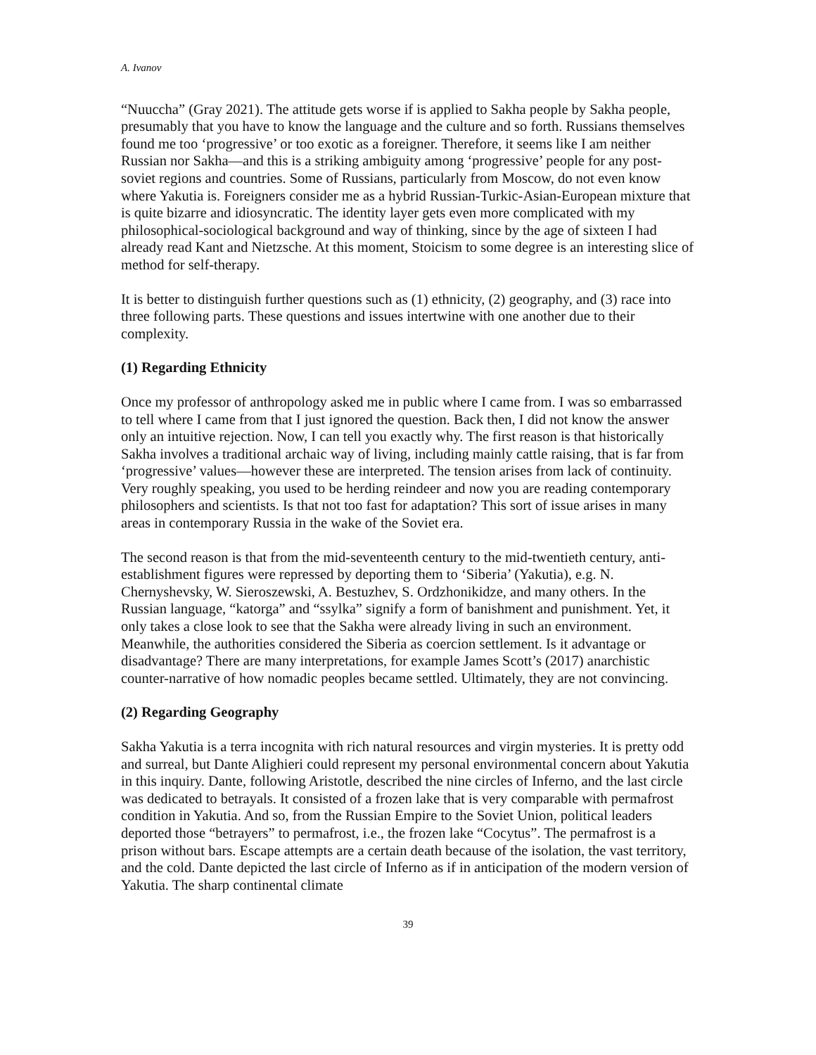A. Ivanov
“Nuuccha” (Gray 2021). The attitude gets worse if is applied to Sakha people by Sakha people, presumably that you have to know the language and the culture and so forth. Russians themselves found me too ‘progressive’ or too exotic as a foreigner. Therefore, it seems like I am neither Russian nor Sakha—and this is a striking ambiguity among ‘progressive’ people for any post-soviet regions and countries. Some of Russians, particularly from Moscow, do not even know where Yakutia is. Foreigners consider me as a hybrid Russian-Turkic-Asian-European mixture that is quite bizarre and idiosyncratic. The identity layer gets even more complicated with my philosophical-sociological background and way of thinking, since by the age of sixteen I had already read Kant and Nietzsche. At this moment, Stoicism to some degree is an interesting slice of method for self-therapy.
It is better to distinguish further questions such as (1) ethnicity, (2) geography, and (3) race into three following parts. These questions and issues intertwine with one another due to their complexity.
(1) Regarding Ethnicity
Once my professor of anthropology asked me in public where I came from. I was so embarrassed to tell where I came from that I just ignored the question. Back then, I did not know the answer only an intuitive rejection. Now, I can tell you exactly why. The first reason is that historically Sakha involves a traditional archaic way of living, including mainly cattle raising, that is far from ‘progressive’ values—however these are interpreted. The tension arises from lack of continuity. Very roughly speaking, you used to be herding reindeer and now you are reading contemporary philosophers and scientists. Is that not too fast for adaptation? This sort of issue arises in many areas in contemporary Russia in the wake of the Soviet era.
The second reason is that from the mid-seventeenth century to the mid-twentieth century, anti-establishment figures were repressed by deporting them to ‘Siberia’ (Yakutia), e.g. N. Chernyshevsky, W. Sieroszewski, A. Bestuzhev, S. Ordzhonikidze, and many others. In the Russian language, “katorga” and “ssylka” signify a form of banishment and punishment. Yet, it only takes a close look to see that the Sakha were already living in such an environment. Meanwhile, the authorities considered the Siberia as coercion settlement. Is it advantage or disadvantage? There are many interpretations, for example James Scott’s (2017) anarchistic counter-narrative of how nomadic peoples became settled. Ultimately, they are not convincing.
(2) Regarding Geography
Sakha Yakutia is a terra incognita with rich natural resources and virgin mysteries. It is pretty odd and surreal, but Dante Alighieri could represent my personal environmental concern about Yakutia in this inquiry. Dante, following Aristotle, described the nine circles of Inferno, and the last circle was dedicated to betrayals. It consisted of a frozen lake that is very comparable with permafrost condition in Yakutia. And so, from the Russian Empire to the Soviet Union, political leaders deported those “betrayers” to permafrost, i.e., the frozen lake “Cocytus”. The permafrost is a prison without bars. Escape attempts are a certain death because of the isolation, the vast territory, and the cold. Dante depicted the last circle of Inferno as if in anticipation of the modern version of Yakutia. The sharp continental climate
39